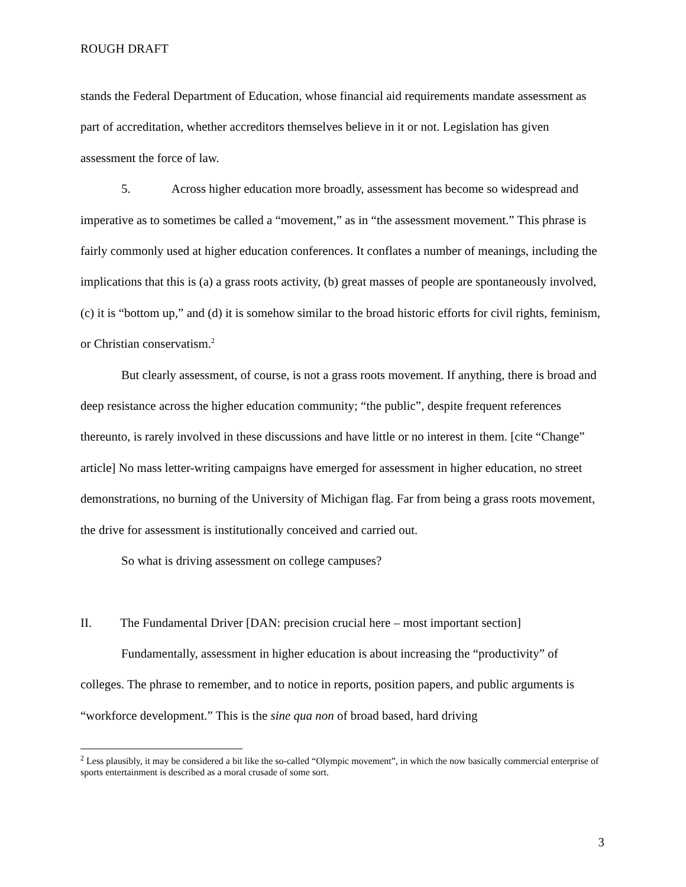ROUGH DRAFT
stands the Federal Department of Education, whose financial aid requirements mandate assessment as part of accreditation, whether accreditors themselves believe in it or not. Legislation has given assessment the force of law.
5. Across higher education more broadly, assessment has become so widespread and imperative as to sometimes be called a “movement,” as in “the assessment movement.” This phrase is fairly commonly used at higher education conferences. It conflates a number of meanings, including the implications that this is (a) a grass roots activity, (b) great masses of people are spontaneously involved, (c) it is “bottom up,” and (d) it is somehow similar to the broad historic efforts for civil rights, feminism, or Christian conservatism.<sup>2</sup>
But clearly assessment, of course, is not a grass roots movement. If anything, there is broad and deep resistance across the higher education community; “the public”, despite frequent references thereunto, is rarely involved in these discussions and have little or no interest in them. [cite “Change” article] No mass letter-writing campaigns have emerged for assessment in higher education, no street demonstrations, no burning of the University of Michigan flag. Far from being a grass roots movement, the drive for assessment is institutionally conceived and carried out.
So what is driving assessment on college campuses?
II. The Fundamental Driver [DAN: precision crucial here – most important section]
Fundamentally, assessment in higher education is about increasing the “productivity” of colleges. The phrase to remember, and to notice in reports, position papers, and public arguments is “workforce development.” This is the sine qua non of broad based, hard driving
<sup>2</sup> Less plausibly, it may be considered a bit like the so-called “Olympic movement”, in which the now basically commercial enterprise of sports entertainment is described as a moral crusade of some sort.
3